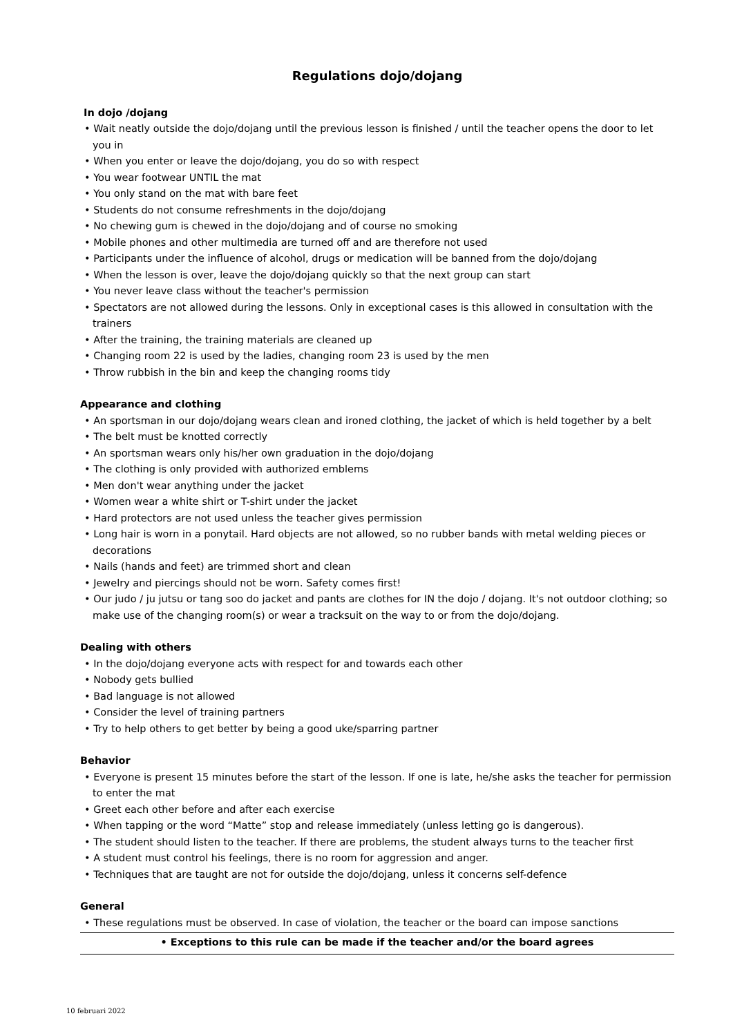Regulations dojo/dojang
In dojo /dojang
• Wait neatly outside the dojo/dojang until the previous lesson is finished / until the teacher opens the door to let you in
• When you enter or leave the dojo/dojang, you do so with respect
• You wear footwear UNTIL the mat
• You only stand on the mat with bare feet
• Students do not consume refreshments in the dojo/dojang
• No chewing gum is chewed in the dojo/dojang and of course no smoking
• Mobile phones and other multimedia are turned off and are therefore not used
• Participants under the influence of alcohol, drugs or medication will be banned from the dojo/dojang
• When the lesson is over, leave the dojo/dojang quickly so that the next group can start
• You never leave class without the teacher's permission
• Spectators are not allowed during the lessons. Only in exceptional cases is this allowed in consultation with the trainers
• After the training, the training materials are cleaned up
• Changing room 22 is used by the ladies, changing room 23 is used by the men
• Throw rubbish in the bin and keep the changing rooms tidy
Appearance and clothing
• An sportsman in our dojo/dojang wears clean and ironed clothing, the jacket of which is held together by a belt
• The belt must be knotted correctly
• An sportsman wears only his/her own graduation in the dojo/dojang
• The clothing is only provided with authorized emblems
• Men don't wear anything under the jacket
• Women wear a white shirt or T-shirt under the jacket
• Hard protectors are not used unless the teacher gives permission
• Long hair is worn in a ponytail. Hard objects are not allowed, so no rubber bands with metal welding pieces or decorations
• Nails (hands and feet) are trimmed short and clean
• Jewelry and piercings should not be worn. Safety comes first!
• Our judo / ju jutsu or tang soo do jacket and pants are clothes for IN the dojo / dojang. It's not outdoor clothing; so make use of the changing room(s) or wear a tracksuit on the way to or from the dojo/dojang.
Dealing with others
• In the dojo/dojang everyone acts with respect for and towards each other
• Nobody gets bullied
• Bad language is not allowed
• Consider the level of training partners
• Try to help others to get better by being a good uke/sparring partner
Behavior
• Everyone is present 15 minutes before the start of the lesson. If one is late, he/she asks the teacher for permission to enter the mat
• Greet each other before and after each exercise
• When tapping or the word “Matte” stop and release immediately (unless letting go is dangerous).
• The student should listen to the teacher. If there are problems, the student always turns to the teacher first
• A student must control his feelings, there is no room for aggression and anger.
• Techniques that are taught are not for outside the dojo/dojang, unless it concerns self-defence
General
• These regulations must be observed. In case of violation, the teacher or the board can impose sanctions
• Exceptions to this rule can be made if the teacher and/or the board agrees
10 februari 2022